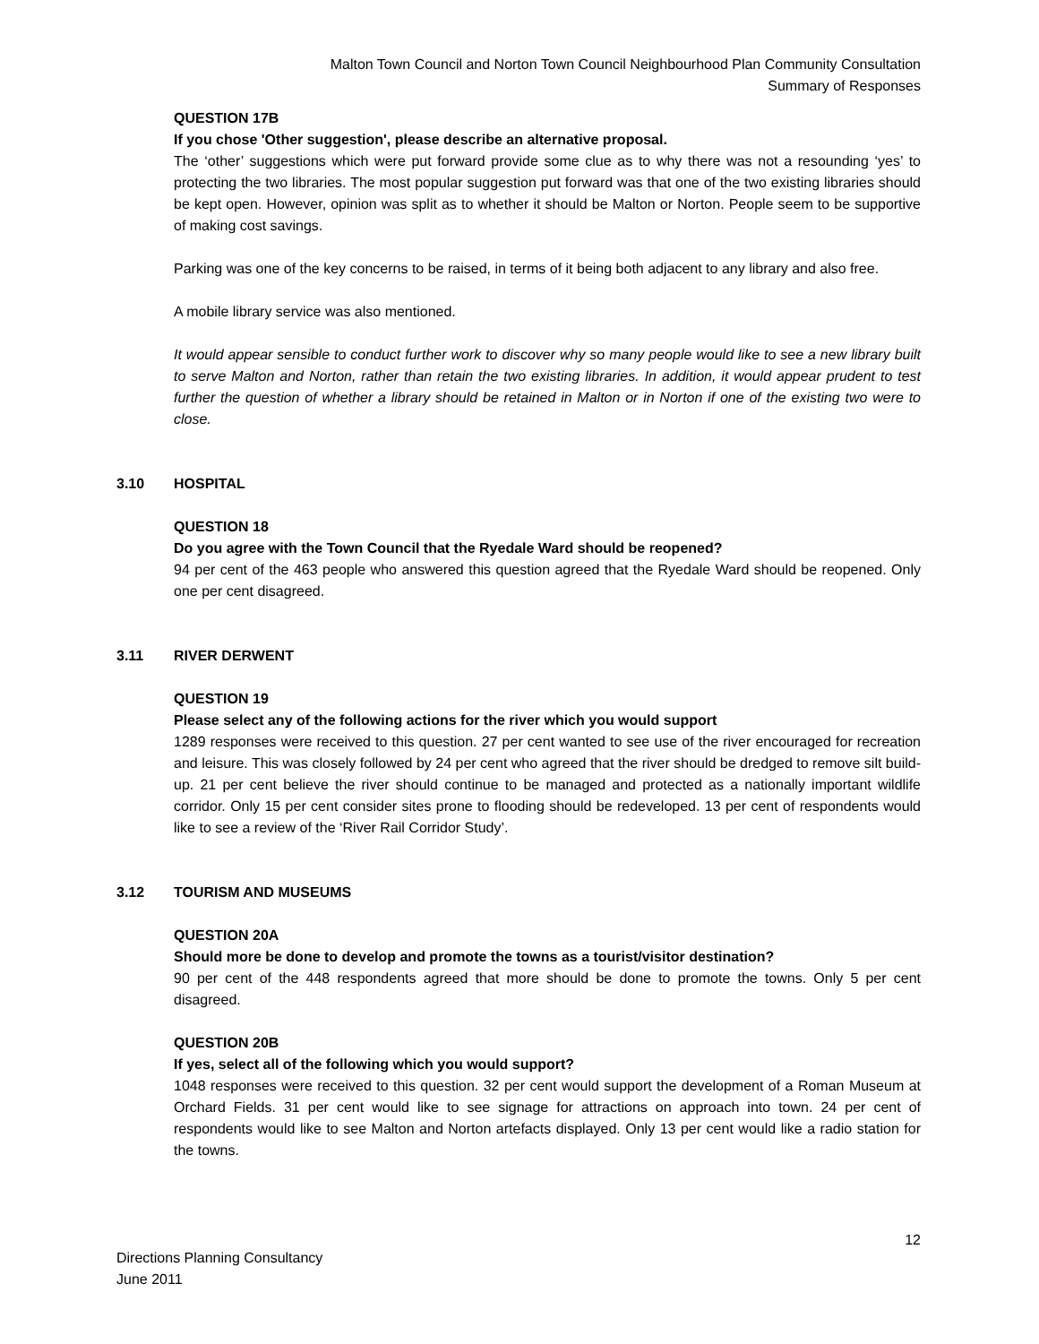Malton Town Council and Norton Town Council Neighbourhood Plan Community Consultation
Summary of Responses
QUESTION 17B
If you chose 'Other suggestion', please describe an alternative proposal.
The ‘other’ suggestions which were put forward provide some clue as to why there was not a resounding ‘yes’ to protecting the two libraries. The most popular suggestion put forward was that one of the two existing libraries should be kept open. However, opinion was split as to whether it should be Malton or Norton. People seem to be supportive of making cost savings.
Parking was one of the key concerns to be raised, in terms of it being both adjacent to any library and also free.
A mobile library service was also mentioned.
It would appear sensible to conduct further work to discover why so many people would like to see a new library built to serve Malton and Norton, rather than retain the two existing libraries. In addition, it would appear prudent to test further the question of whether a library should be retained in Malton or in Norton if one of the existing two were to close.
3.10 HOSPITAL
QUESTION 18
Do you agree with the Town Council that the Ryedale Ward should be reopened?
94 per cent of the 463 people who answered this question agreed that the Ryedale Ward should be reopened. Only one per cent disagreed.
3.11 RIVER DERWENT
QUESTION 19
Please select any of the following actions for the river which you would support
1289 responses were received to this question. 27 per cent wanted to see use of the river encouraged for recreation and leisure. This was closely followed by 24 per cent who agreed that the river should be dredged to remove silt build-up. 21 per cent believe the river should continue to be managed and protected as a nationally important wildlife corridor. Only 15 per cent consider sites prone to flooding should be redeveloped. 13 per cent of respondents would like to see a review of the ‘River Rail Corridor Study’.
3.12 TOURISM AND MUSEUMS
QUESTION 20A
Should more be done to develop and promote the towns as a tourist/visitor destination?
90 per cent of the 448 respondents agreed that more should be done to promote the towns. Only 5 per cent disagreed.
QUESTION 20B
If yes, select all of the following which you would support?
1048 responses were received to this question. 32 per cent would support the development of a Roman Museum at Orchard Fields. 31 per cent would like to see signage for attractions on approach into town. 24 per cent of respondents would like to see Malton and Norton artefacts displayed. Only 13 per cent would like a radio station for the towns.
12
Directions Planning Consultancy
June 2011